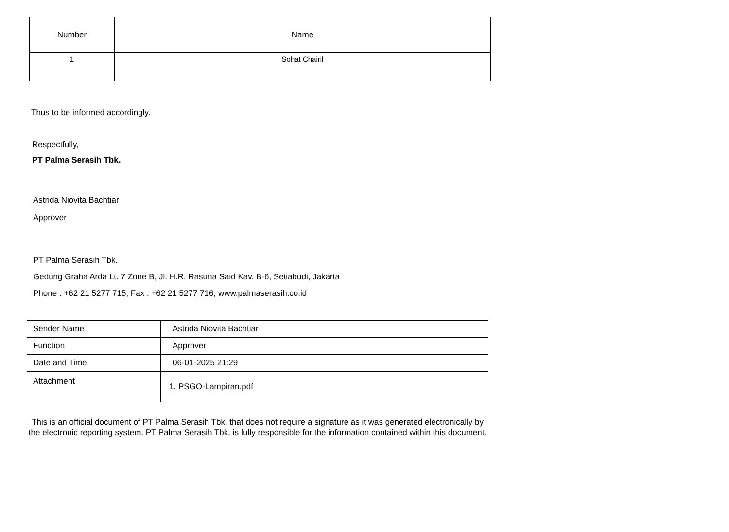| Number | Name |
| --- | --- |
| 1 | Sohat Chairil |
Thus to be informed accordingly.
Respectfully,
PT Palma Serasih Tbk.
Astrida Niovita Bachtiar
Approver
PT Palma Serasih Tbk.
Gedung Graha Arda Lt. 7 Zone B, Jl. H.R. Rasuna Said Kav. B-6, Setiabudi, Jakarta
Phone : +62 21 5277 715, Fax : +62 21 5277 716, www.palmaserasih.co.id
| Sender Name | Astrida Niovita Bachtiar |
| Function | Approver |
| Date and Time | 06-01-2025 21:29 |
| Attachment | 1. PSGO-Lampiran.pdf |
This is an official document of PT Palma Serasih Tbk. that does not require a signature as it was generated electronically by the electronic reporting system. PT Palma Serasih Tbk. is fully responsible for the information contained within this document.